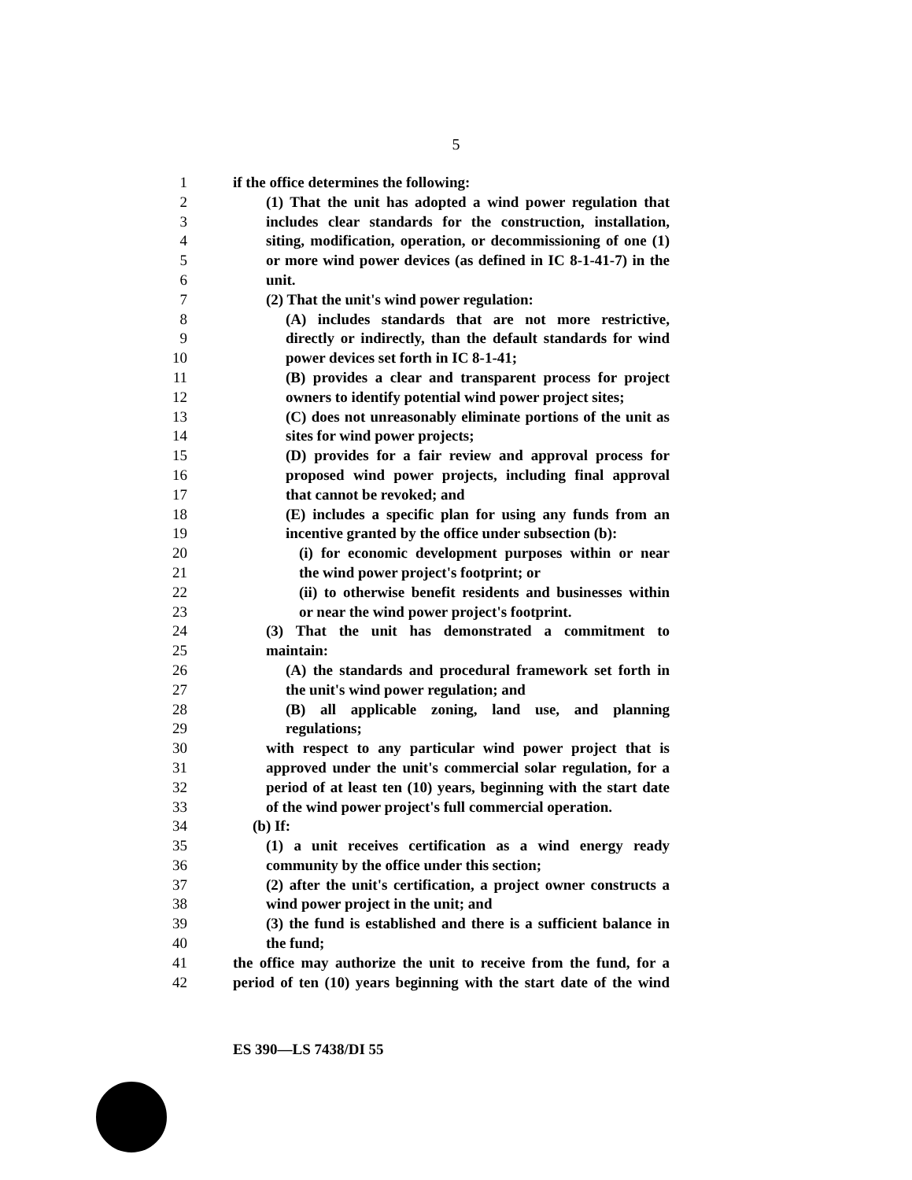5
1 if the office determines the following:
2 (1) That the unit has adopted a wind power regulation that
3 includes clear standards for the construction, installation,
4 siting, modification, operation, or decommissioning of one (1)
5 or more wind power devices (as defined in IC 8-1-41-7) in the
6 unit.
7 (2) That the unit's wind power regulation:
8 (A) includes standards that are not more restrictive,
9 directly or indirectly, than the default standards for wind
10 power devices set forth in IC 8-1-41;
11 (B) provides a clear and transparent process for project
12 owners to identify potential wind power project sites;
13 (C) does not unreasonably eliminate portions of the unit as
14 sites for wind power projects;
15 (D) provides for a fair review and approval process for
16 proposed wind power projects, including final approval
17 that cannot be revoked; and
18 (E) includes a specific plan for using any funds from an
19 incentive granted by the office under subsection (b):
20 (i) for economic development purposes within or near
21 the wind power project's footprint; or
22 (ii) to otherwise benefit residents and businesses within
23 or near the wind power project's footprint.
24 (3) That the unit has demonstrated a commitment to
25 maintain:
26 (A) the standards and procedural framework set forth in
27 the unit's wind power regulation; and
28 (B) all applicable zoning, land use, and planning
29 regulations;
30 with respect to any particular wind power project that is
31 approved under the unit's commercial solar regulation, for a
32 period of at least ten (10) years, beginning with the start date
33 of the wind power project's full commercial operation.
34 (b) If:
35 (1) a unit receives certification as a wind energy ready
36 community by the office under this section;
37 (2) after the unit's certification, a project owner constructs a
38 wind power project in the unit; and
39 (3) the fund is established and there is a sufficient balance in
40 the fund;
41 the office may authorize the unit to receive from the fund, for a
42 period of ten (10) years beginning with the start date of the wind
ES 390—LS 7438/DI 55